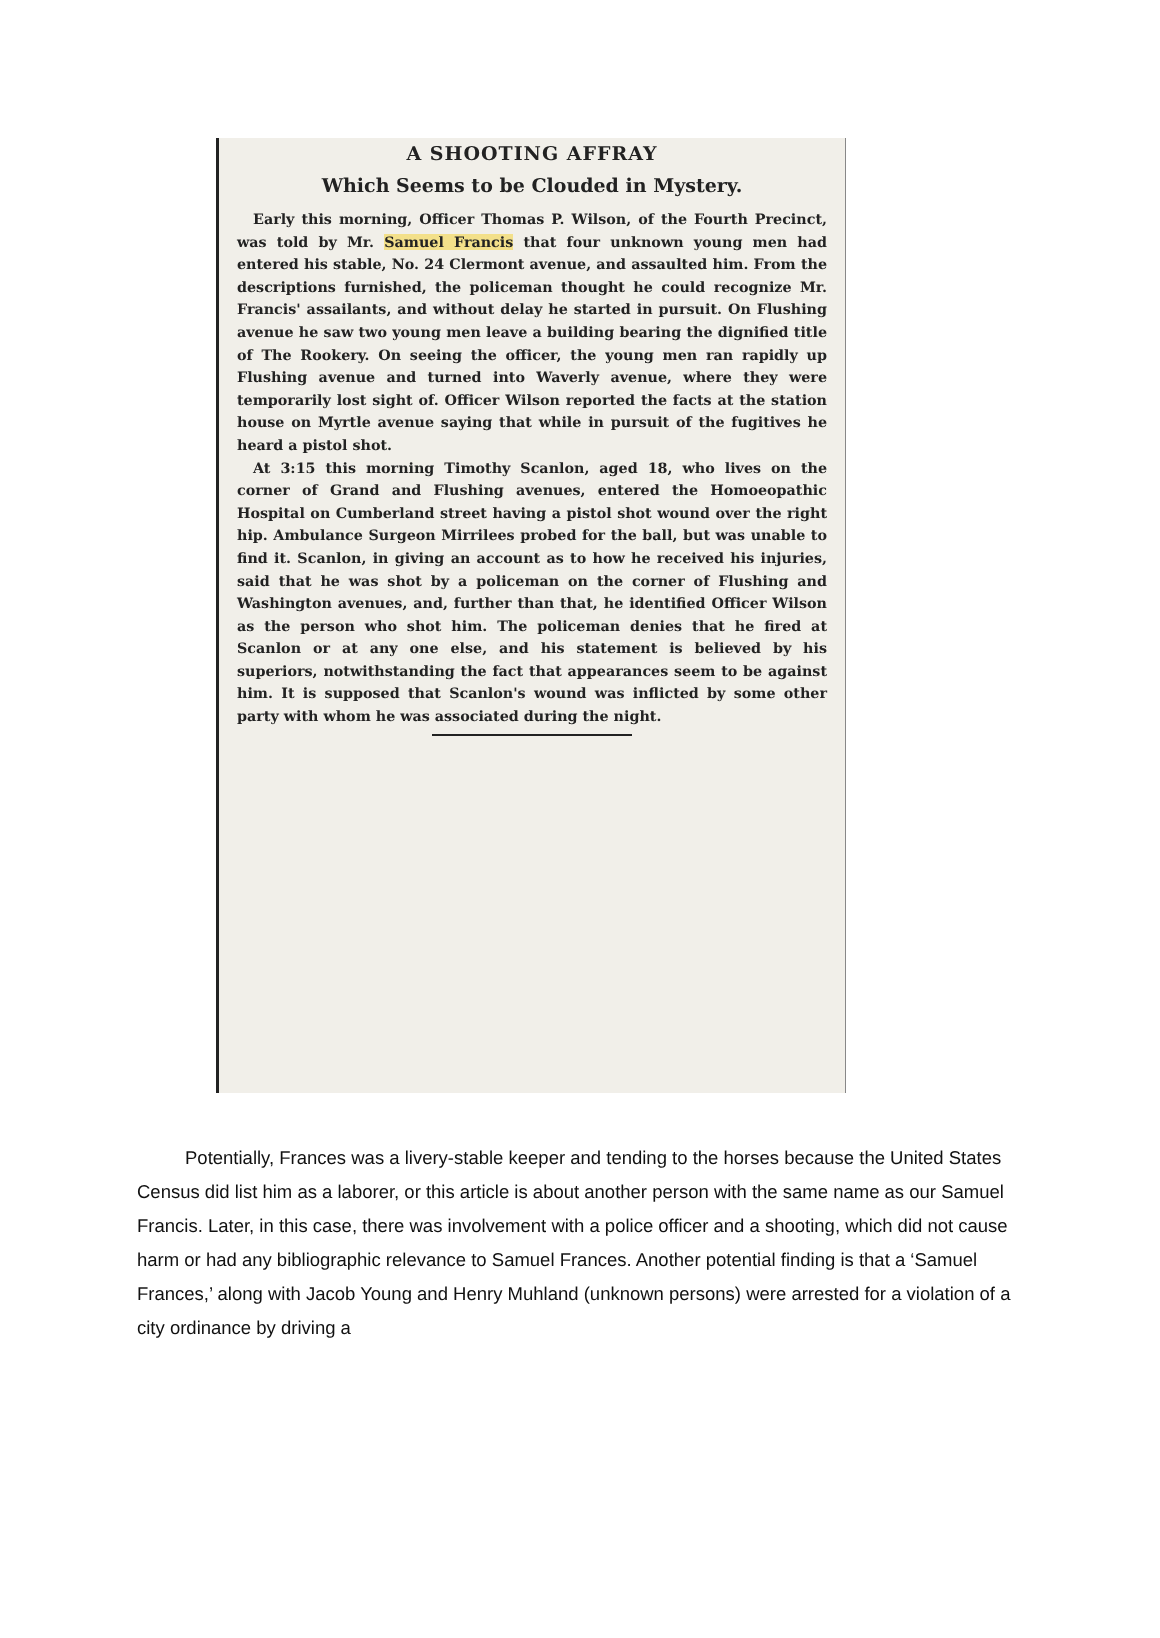A SHOOTING AFFRAY
Which Seems to be Clouded in Mystery.
Early this morning, Officer Thomas P. Wilson, of the Fourth Precinct, was told by Mr. Samuel Francis that four unknown young men had entered his stable, No. 24 Clermont avenue, and assaulted him. From the descriptions furnished, the policeman thought he could recognize Mr. Francis' assailants, and without delay he started in pursuit. On Flushing avenue he saw two young men leave a building bearing the dignified title of The Rookery. On seeing the officer, the young men ran rapidly up Flushing avenue and turned into Waverly avenue, where they were temporarily lost sight of. Officer Wilson reported the facts at the station house on Myrtle avenue saying that while in pursuit of the fugitives he heard a pistol shot.
At 3:15 this morning Timothy Scanlon, aged 18, who lives on the corner of Grand and Flushing avenues, entered the Homoeopathic Hospital on Cumberland street having a pistol shot wound over the right hip. Ambulance Surgeon Mirrilees probed for the ball, but was unable to find it. Scanlon, in giving an account as to how he received his injuries, said that he was shot by a policeman on the corner of Flushing and Washington avenues, and, further than that, he identified Officer Wilson as the person who shot him. The policeman denies that he fired at Scanlon or at any one else, and his statement is believed by his superiors, notwithstanding the fact that appearances seem to be against him. It is supposed that Scanlon's wound was inflicted by some other party with whom he was associated during the night.
Potentially, Frances was a livery-stable keeper and tending to the horses because the United States Census did list him as a laborer, or this article is about another person with the same name as our Samuel Francis. Later, in this case, there was involvement with a police officer and a shooting, which did not cause harm or had any bibliographic relevance to Samuel Frances. Another potential finding is that a ‘Samuel Frances,’ along with Jacob Young and Henry Muhland (unknown persons) were arrested for a violation of a city ordinance by driving a